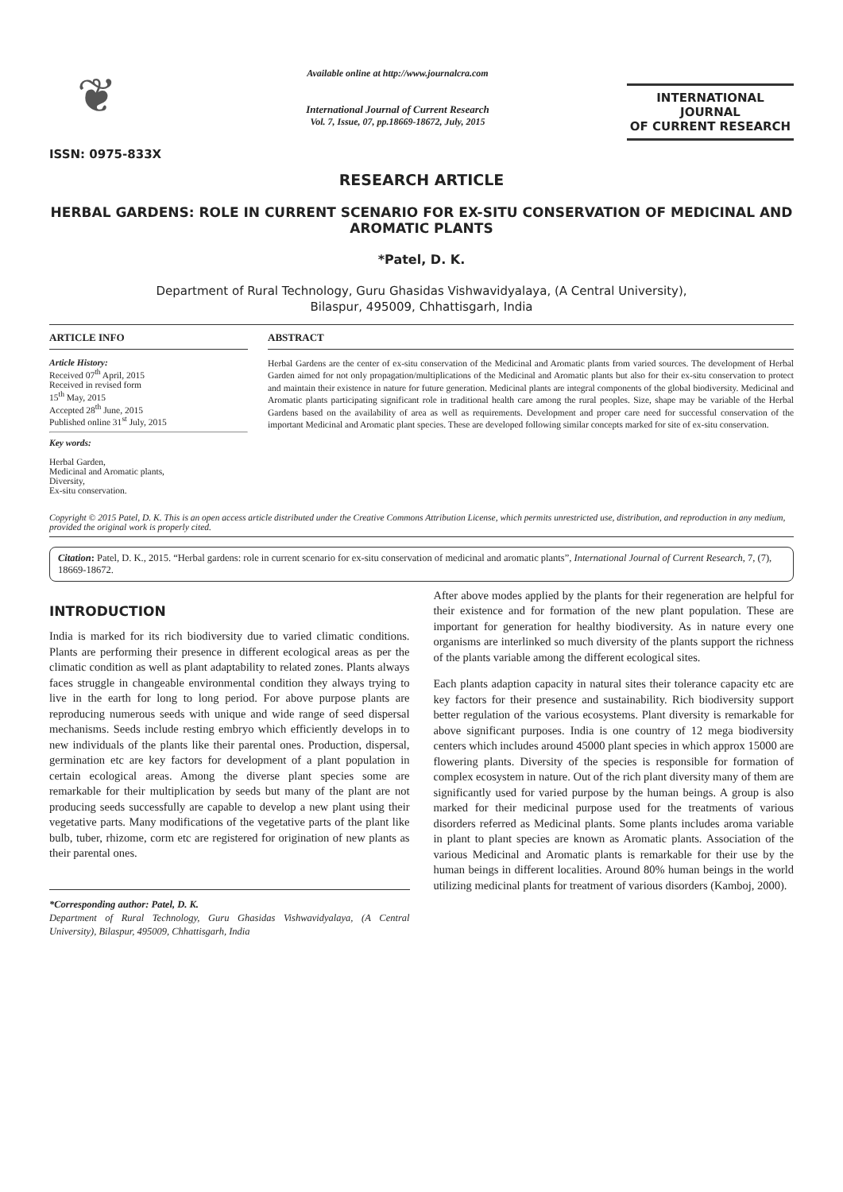❦
ISSN: 0975-833X
Available online at http://www.journalcra.com
International Journal of Current Research
Vol. 7, Issue, 07, pp.18669-18672, July, 2015
INTERNATIONAL JOURNAL
OF CURRENT RESEARCH
RESEARCH ARTICLE
HERBAL GARDENS: ROLE IN CURRENT SCENARIO FOR EX-SITU CONSERVATION OF MEDICINAL AND AROMATIC PLANTS
*Patel, D. K.
Department of Rural Technology, Guru Ghasidas Vishwavidyalaya, (A Central University),
Bilaspur, 495009, Chhattisgarh, India
ARTICLE INFO
Article History:
Received 07<sup>th</sup> April, 2015
Received in revised form
15<sup>th</sup> May, 2015
Accepted 28<sup>th</sup> June, 2015
Published online 31<sup>st</sup> July, 2015
Key words:
Herbal Garden,
Medicinal and Aromatic plants,
Diversity,
Ex-situ conservation.
ABSTRACT
Herbal Gardens are the center of ex-situ conservation of the Medicinal and Aromatic plants from varied sources. The development of Herbal Garden aimed for not only propagation/multiplications of the Medicinal and Aromatic plants but also for their ex-situ conservation to protect and maintain their existence in nature for future generation. Medicinal plants are integral components of the global biodiversity. Medicinal and Aromatic plants participating significant role in traditional health care among the rural peoples. Size, shape may be variable of the Herbal Gardens based on the availability of area as well as requirements. Development and proper care need for successful conservation of the important Medicinal and Aromatic plant species. These are developed following similar concepts marked for site of ex-situ conservation.
Copyright © 2015 Patel, D. K. This is an open access article distributed under the Creative Commons Attribution License, which permits unrestricted use, distribution, and reproduction in any medium, provided the original work is properly cited.
Citation: Patel, D. K., 2015. “Herbal gardens: role in current scenario for ex-situ conservation of medicinal and aromatic plants”, International Journal of Current Research, 7, (7), 18669-18672.
INTRODUCTION
India is marked for its rich biodiversity due to varied climatic conditions. Plants are performing their presence in different ecological areas as per the climatic condition as well as plant adaptability to related zones. Plants always faces struggle in changeable environmental condition they always trying to live in the earth for long to long period. For above purpose plants are reproducing numerous seeds with unique and wide range of seed dispersal mechanisms. Seeds include resting embryo which efficiently develops in to new individuals of the plants like their parental ones. Production, dispersal, germination etc are key factors for development of a plant population in certain ecological areas. Among the diverse plant species some are remarkable for their multiplication by seeds but many of the plant are not producing seeds successfully are capable to develop a new plant using their vegetative parts. Many modifications of the vegetative parts of the plant like bulb, tuber, rhizome, corm etc are registered for origination of new plants as their parental ones.
*Corresponding author: Patel, D. K.
Department of Rural Technology, Guru Ghasidas Vishwavidyalaya, (A Central University), Bilaspur, 495009, Chhattisgarh, India
After above modes applied by the plants for their regeneration are helpful for their existence and for formation of the new plant population. These are important for generation for healthy biodiversity. As in nature every one organisms are interlinked so much diversity of the plants support the richness of the plants variable among the different ecological sites.
Each plants adaption capacity in natural sites their tolerance capacity etc are key factors for their presence and sustainability. Rich biodiversity support better regulation of the various ecosystems. Plant diversity is remarkable for above significant purposes. India is one country of 12 mega biodiversity centers which includes around 45000 plant species in which approx 15000 are flowering plants. Diversity of the species is responsible for formation of complex ecosystem in nature. Out of the rich plant diversity many of them are significantly used for varied purpose by the human beings. A group is also marked for their medicinal purpose used for the treatments of various disorders referred as Medicinal plants. Some plants includes aroma variable in plant to plant species are known as Aromatic plants. Association of the various Medicinal and Aromatic plants is remarkable for their use by the human beings in different localities. Around 80% human beings in the world utilizing medicinal plants for treatment of various disorders (Kamboj, 2000).